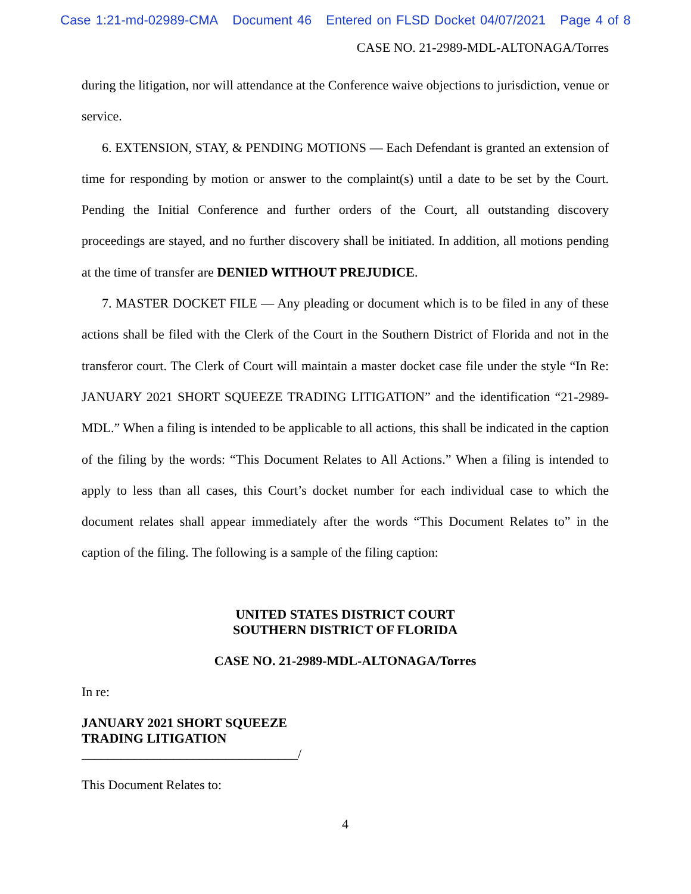Case 1:21-md-02989-CMA Document 46 Entered on FLSD Docket 04/07/2021 Page 4 of 8
CASE NO. 21-2989-MDL-ALTONAGA/Torres
during the litigation, nor will attendance at the Conference waive objections to jurisdiction, venue or service.
6. EXTENSION, STAY, & PENDING MOTIONS — Each Defendant is granted an extension of time for responding by motion or answer to the complaint(s) until a date to be set by the Court. Pending the Initial Conference and further orders of the Court, all outstanding discovery proceedings are stayed, and no further discovery shall be initiated. In addition, all motions pending at the time of transfer are DENIED WITHOUT PREJUDICE.
7. MASTER DOCKET FILE — Any pleading or document which is to be filed in any of these actions shall be filed with the Clerk of the Court in the Southern District of Florida and not in the transferor court. The Clerk of Court will maintain a master docket case file under the style “In Re: JANUARY 2021 SHORT SQUEEZE TRADING LITIGATION” and the identification “21-2989-MDL.” When a filing is intended to be applicable to all actions, this shall be indicated in the caption of the filing by the words: “This Document Relates to All Actions.” When a filing is intended to apply to less than all cases, this Court’s docket number for each individual case to which the document relates shall appear immediately after the words “This Document Relates to” in the caption of the filing. The following is a sample of the filing caption:
UNITED STATES DISTRICT COURT
SOUTHERN DISTRICT OF FLORIDA
CASE NO. 21-2989-MDL-ALTONAGA/Torres
In re:
JANUARY 2021 SHORT SQUEEZE
TRADING LITIGATION
_________________________________/
This Document Relates to:
4